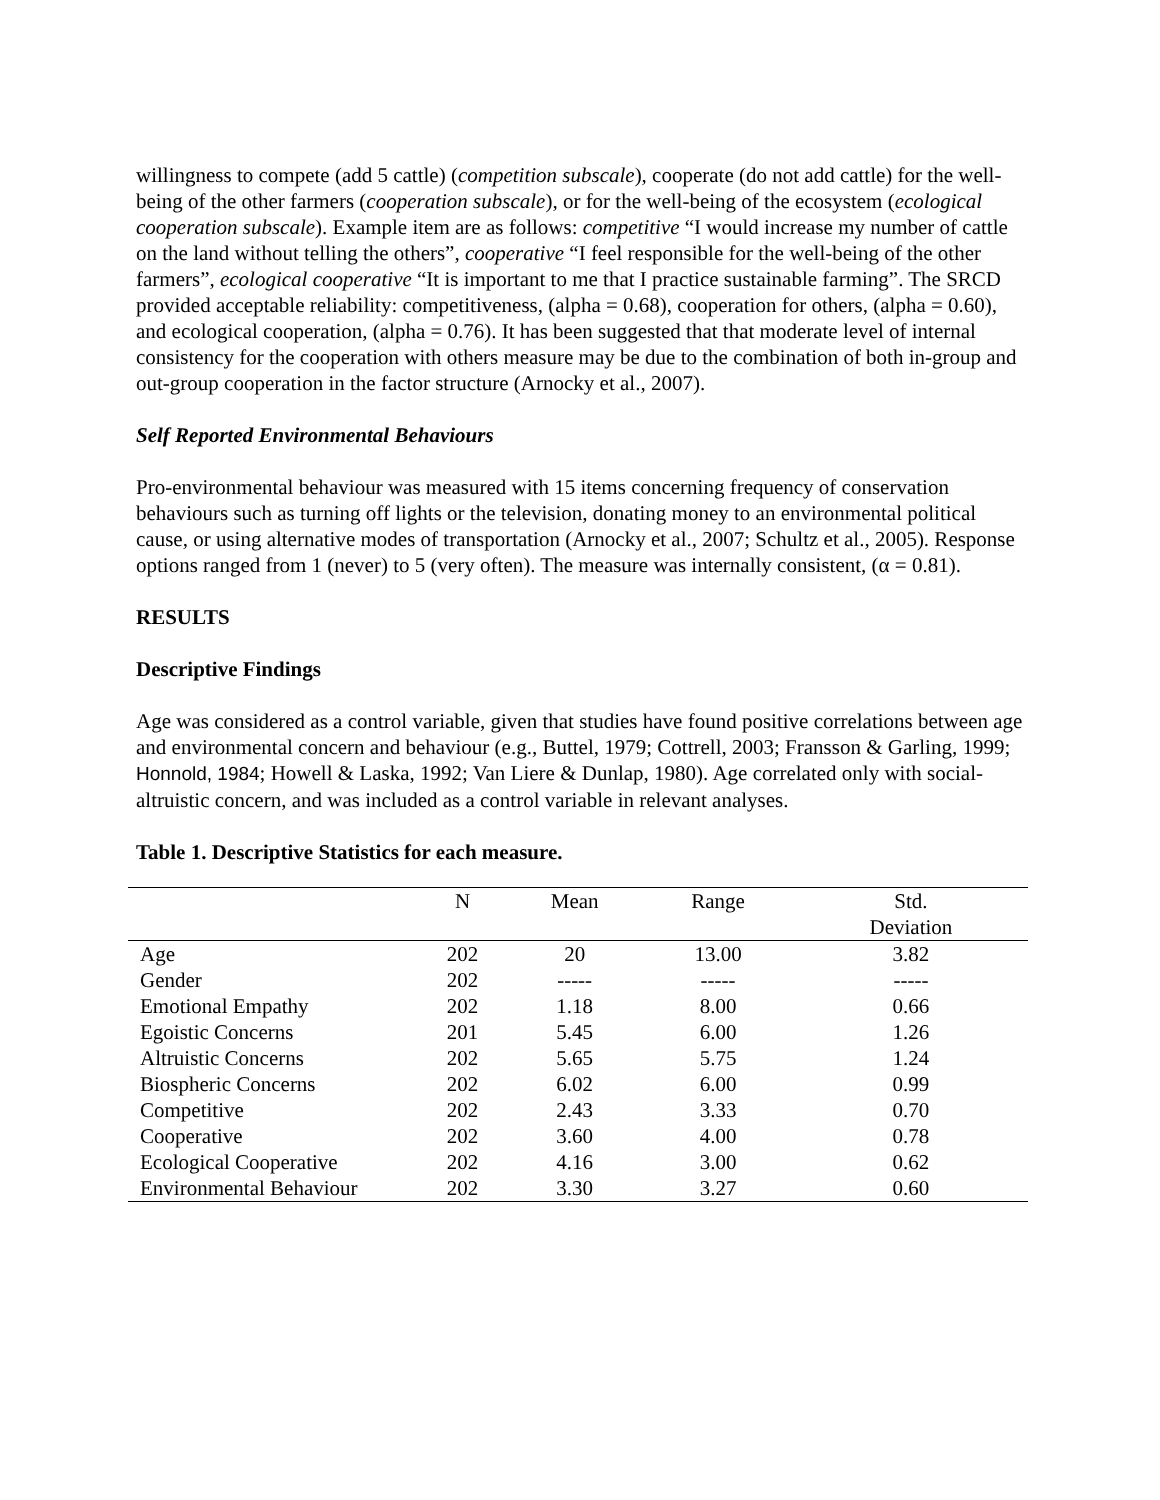willingness to compete (add 5 cattle) (competition subscale), cooperate (do not add cattle) for the well-being of the other farmers (cooperation subscale), or for the well-being of the ecosystem (ecological cooperation subscale). Example item are as follows: competitive “I would increase my number of cattle on the land without telling the others”, cooperative “I feel responsible for the well-being of the other farmers”, ecological cooperative “It is important to me that I practice sustainable farming”. The SRCD provided acceptable reliability: competitiveness, (alpha = 0.68), cooperation for others, (alpha = 0.60), and ecological cooperation, (alpha = 0.76). It has been suggested that that moderate level of internal consistency for the cooperation with others measure may be due to the combination of both in-group and out-group cooperation in the factor structure (Arnocky et al., 2007).
Self Reported Environmental Behaviours
Pro-environmental behaviour was measured with 15 items concerning frequency of conservation behaviours such as turning off lights or the television, donating money to an environmental political cause, or using alternative modes of transportation (Arnocky et al., 2007; Schultz et al., 2005). Response options ranged from 1 (never) to 5 (very often). The measure was internally consistent, (α = 0.81).
RESULTS
Descriptive Findings
Age was considered as a control variable, given that studies have found positive correlations between age and environmental concern and behaviour (e.g., Buttel, 1979; Cottrell, 2003; Fransson & Garling, 1999; Honnold, 1984; Howell & Laska, 1992; Van Liere & Dunlap, 1980). Age correlated only with social-altruistic concern, and was included as a control variable in relevant analyses.
Table 1. Descriptive Statistics for each measure.
| | N | Mean | Range | Std. |
| --- | --- | --- | --- | --- |
| | | | | Deviation |
| Age | 202 | 20 | 13.00 | 3.82 |
| Gender | 202 | ----- | ----- | ----- |
| Emotional Empathy | 202 | 1.18 | 8.00 | 0.66 |
| Egoistic Concerns | 201 | 5.45 | 6.00 | 1.26 |
| Altruistic Concerns | 202 | 5.65 | 5.75 | 1.24 |
| Biospheric Concerns | 202 | 6.02 | 6.00 | 0.99 |
| Competitive | 202 | 2.43 | 3.33 | 0.70 |
| Cooperative | 202 | 3.60 | 4.00 | 0.78 |
| Ecological Cooperative | 202 | 4.16 | 3.00 | 0.62 |
| Environmental Behaviour | 202 | 3.30 | 3.27 | 0.60 |